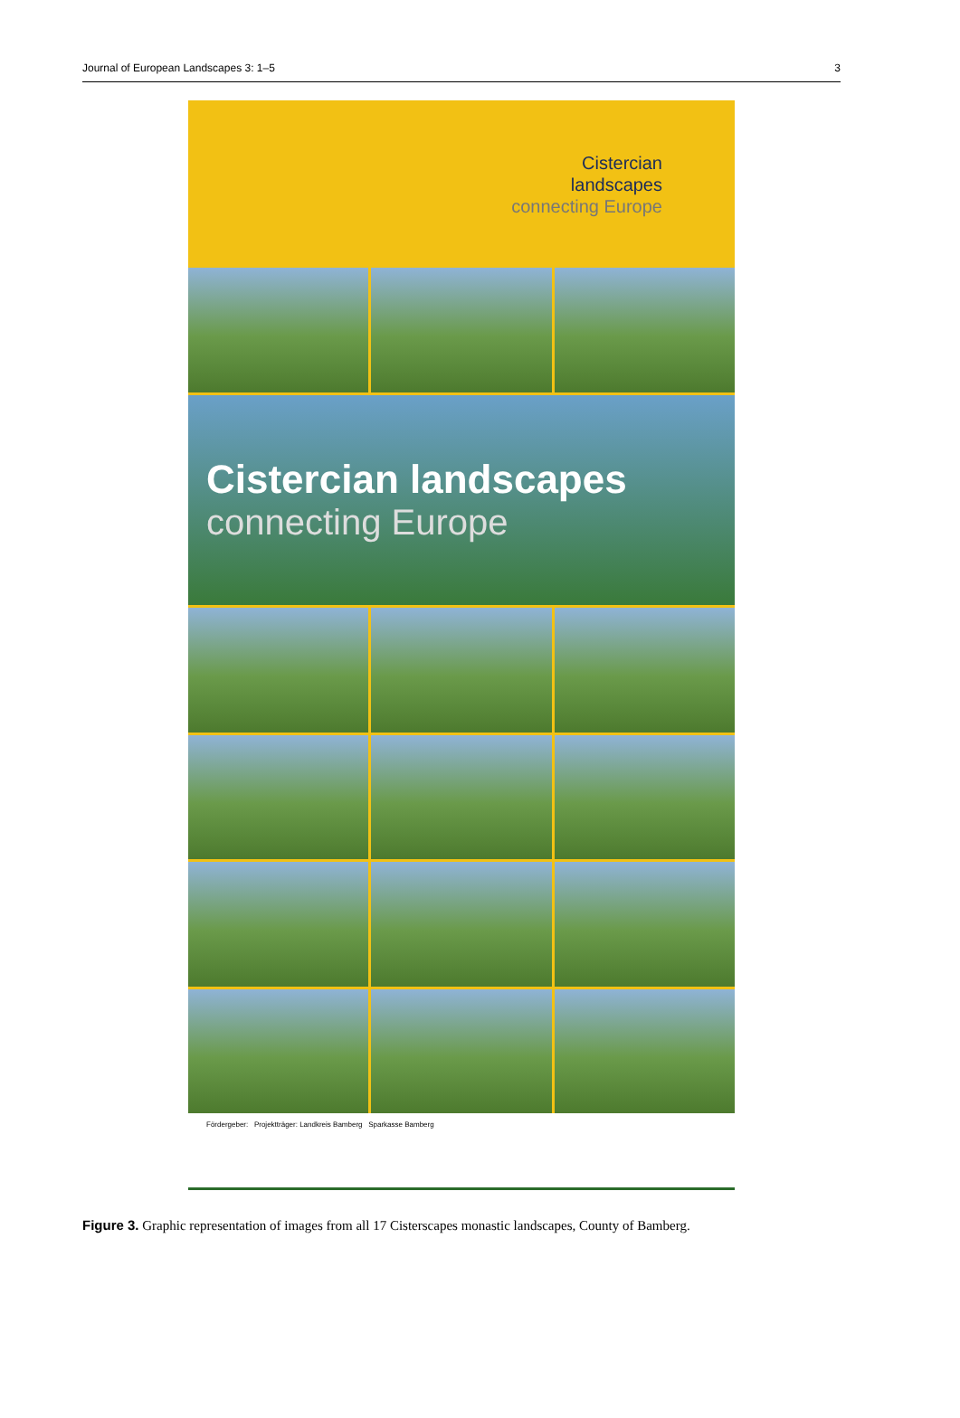Journal of European Landscapes 3: 1–5 3
Cistercian
landscapes
connecting Europe
Cistercian landscapes
connecting Europe
Fördergeber: Projektträger: Landkreis Bamberg Sparkasse Bamberg
Figure 3. Graphic representation of images from all 17 Cisterscapes monastic landscapes, County of Bamberg.